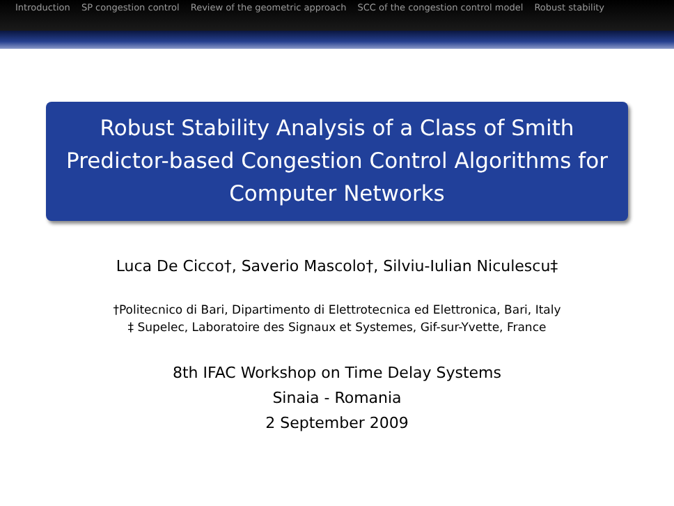Introduction SP congestion control Review of the geometric approach SCC of the congestion control model Robust stability
Robust Stability Analysis of a Class of Smith Predictor-based Congestion Control Algorithms for Computer Networks
Luca De Cicco†, Saverio Mascolo†, Silviu-Iulian Niculescu‡
†Politecnico di Bari, Dipartimento di Elettrotecnica ed Elettronica, Bari, Italy
‡ Supelec, Laboratoire des Signaux et Systemes, Gif-sur-Yvette, France
8th IFAC Workshop on Time Delay Systems
Sinaia - Romania
2 September 2009